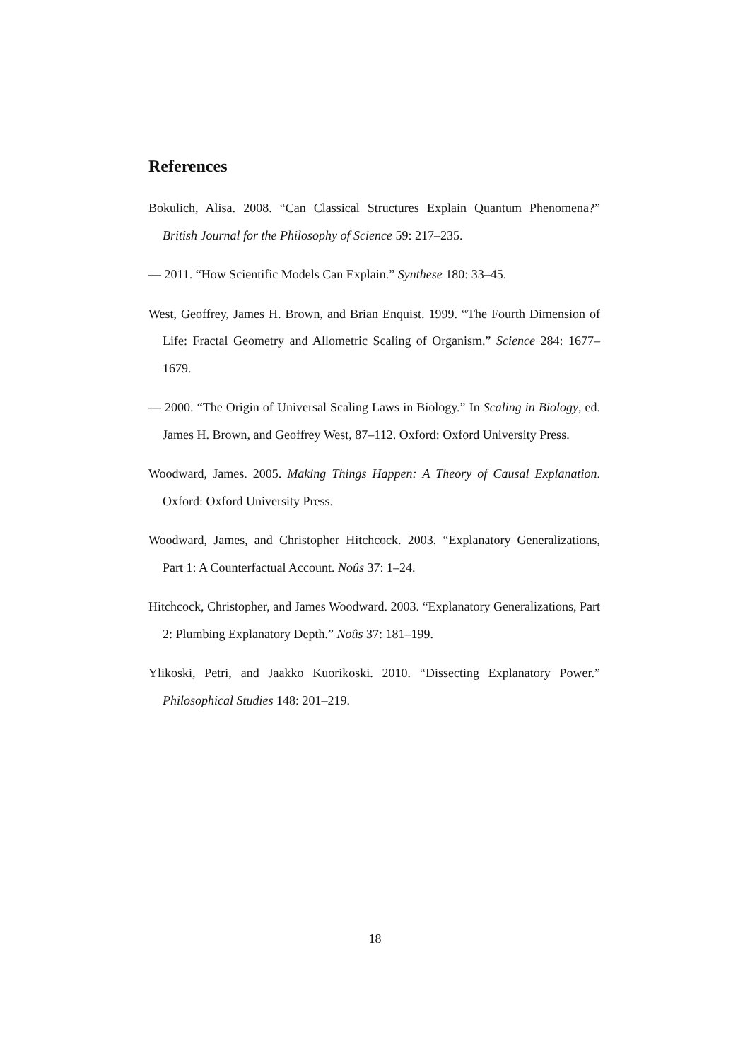References
Bokulich, Alisa. 2008. “Can Classical Structures Explain Quantum Phenomena?” British Journal for the Philosophy of Science 59: 217–235.
— 2011. “How Scientific Models Can Explain.” Synthese 180: 33–45.
West, Geoffrey, James H. Brown, and Brian Enquist. 1999. “The Fourth Dimension of Life: Fractal Geometry and Allometric Scaling of Organism.” Science 284: 1677–1679.
— 2000. “The Origin of Universal Scaling Laws in Biology.” In Scaling in Biology, ed. James H. Brown, and Geoffrey West, 87–112. Oxford: Oxford University Press.
Woodward, James. 2005. Making Things Happen: A Theory of Causal Explanation. Oxford: Oxford University Press.
Woodward, James, and Christopher Hitchcock. 2003. “Explanatory Generalizations, Part 1: A Counterfactual Account. Noûs 37: 1–24.
Hitchcock, Christopher, and James Woodward. 2003. “Explanatory Generalizations, Part 2: Plumbing Explanatory Depth.” Noûs 37: 181–199.
Ylikoski, Petri, and Jaakko Kuorikoski. 2010. “Dissecting Explanatory Power.” Philosophical Studies 148: 201–219.
18